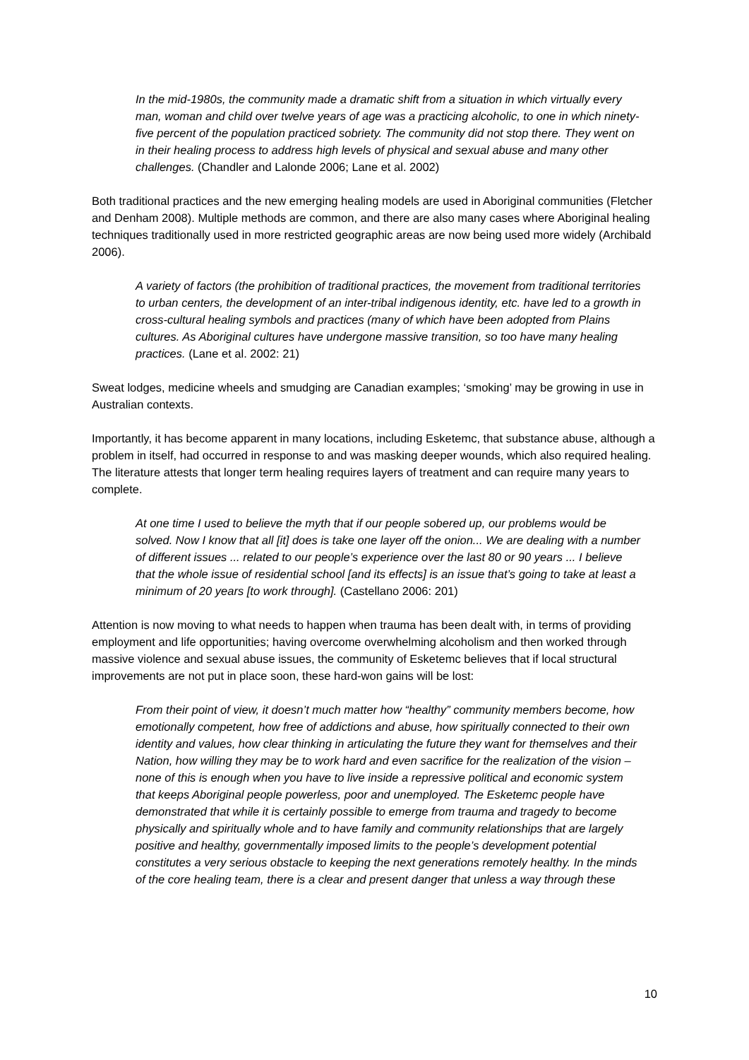In the mid-1980s, the community made a dramatic shift from a situation in which virtually every man, woman and child over twelve years of age was a practicing alcoholic, to one in which ninety-five percent of the population practiced sobriety. The community did not stop there. They went on in their healing process to address high levels of physical and sexual abuse and many other challenges. (Chandler and Lalonde 2006; Lane et al. 2002)
Both traditional practices and the new emerging healing models are used in Aboriginal communities (Fletcher and Denham 2008). Multiple methods are common, and there are also many cases where Aboriginal healing techniques traditionally used in more restricted geographic areas are now being used more widely (Archibald 2006).
A variety of factors (the prohibition of traditional practices, the movement from traditional territories to urban centers, the development of an inter-tribal indigenous identity, etc. have led to a growth in cross-cultural healing symbols and practices (many of which have been adopted from Plains cultures. As Aboriginal cultures have undergone massive transition, so too have many healing practices. (Lane et al. 2002: 21)
Sweat lodges, medicine wheels and smudging are Canadian examples; ‘smoking’ may be growing in use in Australian contexts.
Importantly, it has become apparent in many locations, including Esketemc, that substance abuse, although a problem in itself, had occurred in response to and was masking deeper wounds, which also required healing. The literature attests that longer term healing requires layers of treatment and can require many years to complete.
At one time I used to believe the myth that if our people sobered up, our problems would be solved. Now I know that all [it] does is take one layer off the onion... We are dealing with a number of different issues ... related to our people’s experience over the last 80 or 90 years ... I believe that the whole issue of residential school [and its effects] is an issue that’s going to take at least a minimum of 20 years [to work through]. (Castellano 2006: 201)
Attention is now moving to what needs to happen when trauma has been dealt with, in terms of providing employment and life opportunities; having overcome overwhelming alcoholism and then worked through massive violence and sexual abuse issues, the community of Esketemc believes that if local structural improvements are not put in place soon, these hard-won gains will be lost:
From their point of view, it doesn’t much matter how “healthy” community members become, how emotionally competent, how free of addictions and abuse, how spiritually connected to their own identity and values, how clear thinking in articulating the future they want for themselves and their Nation, how willing they may be to work hard and even sacrifice for the realization of the vision – none of this is enough when you have to live inside a repressive political and economic system that keeps Aboriginal people powerless, poor and unemployed. The Esketemc people have demonstrated that while it is certainly possible to emerge from trauma and tragedy to become physically and spiritually whole and to have family and community relationships that are largely positive and healthy, governmentally imposed limits to the people’s development potential constitutes a very serious obstacle to keeping the next generations remotely healthy. In the minds of the core healing team, there is a clear and present danger that unless a way through these
10